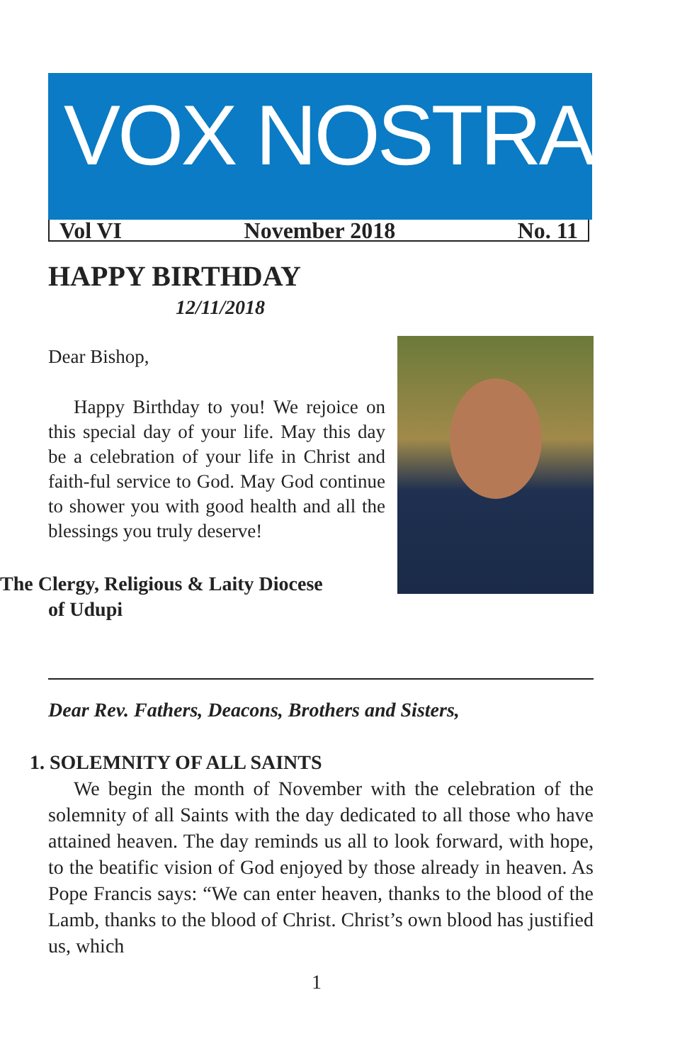VOX NOSTRA
Vol VI November 2018 No. 11
HAPPY BIRTHDAY
12/11/2018
Dear Bishop,
Happy Birthday to you! We rejoice on this special day of your life. May this day be a celebration of your life in Christ and faith-ful service to God. May God continue to shower you with good health and all the blessings you truly deserve!
The Clergy, Religious & Laity Diocese
of Udupi
Dear Rev. Fathers, Deacons, Brothers and Sisters,
1. SOLEMNITY OF ALL SAINTS
We begin the month of November with the celebration of the solemnity of all Saints with the day dedicated to all those who have attained heaven. The day reminds us all to look forward, with hope, to the beatific vision of God enjoyed by those already in heaven. As Pope Francis says: “We can enter heaven, thanks to the blood of the Lamb, thanks to the blood of Christ. Christ’s own blood has justified us, which
1